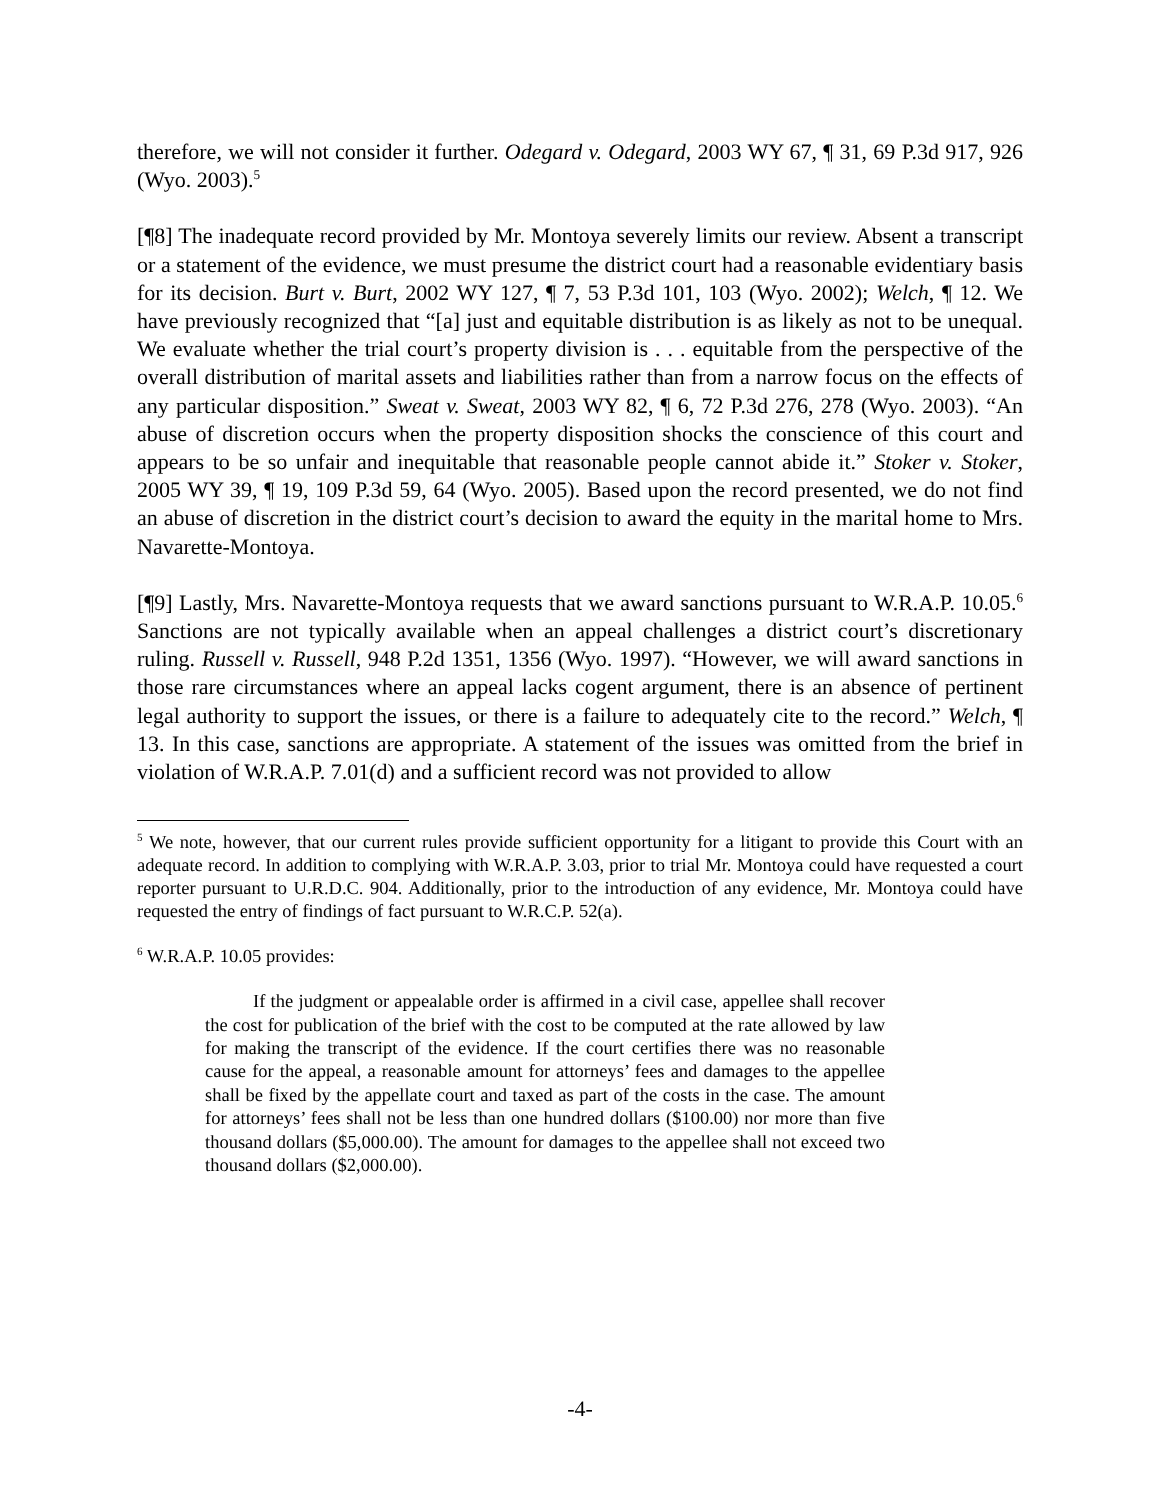therefore, we will not consider it further. Odegard v. Odegard, 2003 WY 67, ¶ 31, 69 P.3d 917, 926 (Wyo. 2003).<sup>5</sup>
[¶8] The inadequate record provided by Mr. Montoya severely limits our review. Absent a transcript or a statement of the evidence, we must presume the district court had a reasonable evidentiary basis for its decision. Burt v. Burt, 2002 WY 127, ¶ 7, 53 P.3d 101, 103 (Wyo. 2002); Welch, ¶ 12. We have previously recognized that “[a] just and equitable distribution is as likely as not to be unequal. We evaluate whether the trial court’s property division is . . . equitable from the perspective of the overall distribution of marital assets and liabilities rather than from a narrow focus on the effects of any particular disposition.” Sweat v. Sweat, 2003 WY 82, ¶ 6, 72 P.3d 276, 278 (Wyo. 2003). “An abuse of discretion occurs when the property disposition shocks the conscience of this court and appears to be so unfair and inequitable that reasonable people cannot abide it.” Stoker v. Stoker, 2005 WY 39, ¶ 19, 109 P.3d 59, 64 (Wyo. 2005). Based upon the record presented, we do not find an abuse of discretion in the district court’s decision to award the equity in the marital home to Mrs. Navarette-Montoya.
[¶9] Lastly, Mrs. Navarette-Montoya requests that we award sanctions pursuant to W.R.A.P. 10.05.<sup>6</sup> Sanctions are not typically available when an appeal challenges a district court’s discretionary ruling. Russell v. Russell, 948 P.2d 1351, 1356 (Wyo. 1997). “However, we will award sanctions in those rare circumstances where an appeal lacks cogent argument, there is an absence of pertinent legal authority to support the issues, or there is a failure to adequately cite to the record.” Welch, ¶ 13. In this case, sanctions are appropriate. A statement of the issues was omitted from the brief in violation of W.R.A.P. 7.01(d) and a sufficient record was not provided to allow
<sup>5</sup> We note, however, that our current rules provide sufficient opportunity for a litigant to provide this Court with an adequate record. In addition to complying with W.R.A.P. 3.03, prior to trial Mr. Montoya could have requested a court reporter pursuant to U.R.D.C. 904. Additionally, prior to the introduction of any evidence, Mr. Montoya could have requested the entry of findings of fact pursuant to W.R.C.P. 52(a).
<sup>6</sup> W.R.A.P. 10.05 provides:
If the judgment or appealable order is affirmed in a civil case, appellee shall recover the cost for publication of the brief with the cost to be computed at the rate allowed by law for making the transcript of the evidence. If the court certifies there was no reasonable cause for the appeal, a reasonable amount for attorneys’ fees and damages to the appellee shall be fixed by the appellate court and taxed as part of the costs in the case. The amount for attorneys’ fees shall not be less than one hundred dollars ($100.00) nor more than five thousand dollars ($5,000.00). The amount for damages to the appellee shall not exceed two thousand dollars ($2,000.00).
-4-